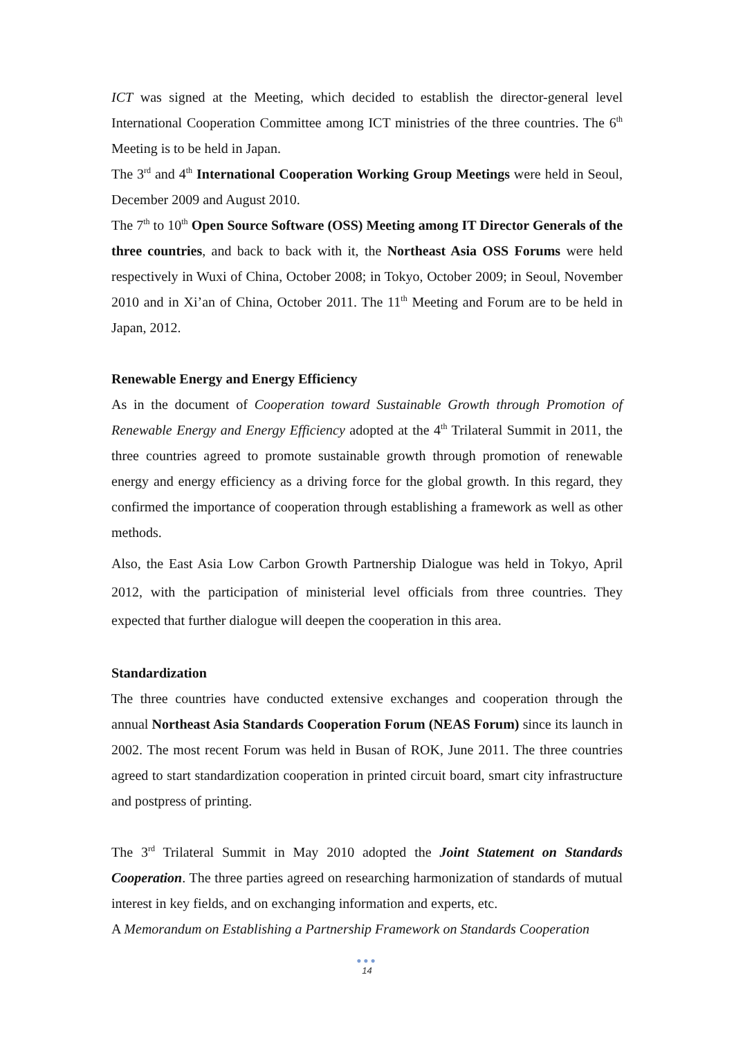ICT was signed at the Meeting, which decided to establish the director-general level International Cooperation Committee among ICT ministries of the three countries. The 6<sup>th</sup> Meeting is to be held in Japan.
The 3<sup>rd</sup> and 4<sup>th</sup> International Cooperation Working Group Meetings were held in Seoul, December 2009 and August 2010.
The 7<sup>th</sup> to 10<sup>th</sup> Open Source Software (OSS) Meeting among IT Director Generals of the three countries, and back to back with it, the Northeast Asia OSS Forums were held respectively in Wuxi of China, October 2008; in Tokyo, October 2009; in Seoul, November 2010 and in Xi’an of China, October 2011. The 11<sup>th</sup> Meeting and Forum are to be held in Japan, 2012.
Renewable Energy and Energy Efficiency
As in the document of Cooperation toward Sustainable Growth through Promotion of Renewable Energy and Energy Efficiency adopted at the 4<sup>th</sup> Trilateral Summit in 2011, the three countries agreed to promote sustainable growth through promotion of renewable energy and energy efficiency as a driving force for the global growth. In this regard, they confirmed the importance of cooperation through establishing a framework as well as other methods.
Also, the East Asia Low Carbon Growth Partnership Dialogue was held in Tokyo, April 2012, with the participation of ministerial level officials from three countries. They expected that further dialogue will deepen the cooperation in this area.
Standardization
The three countries have conducted extensive exchanges and cooperation through the annual Northeast Asia Standards Cooperation Forum (NEAS Forum) since its launch in 2002. The most recent Forum was held in Busan of ROK, June 2011. The three countries agreed to start standardization cooperation in printed circuit board, smart city infrastructure and postpress of printing.
The 3<sup>rd</sup> Trilateral Summit in May 2010 adopted the Joint Statement on Standards Cooperation. The three parties agreed on researching harmonization of standards of mutual interest in key fields, and on exchanging information and experts, etc.
A Memorandum on Establishing a Partnership Framework on Standards Cooperation
●●●
14